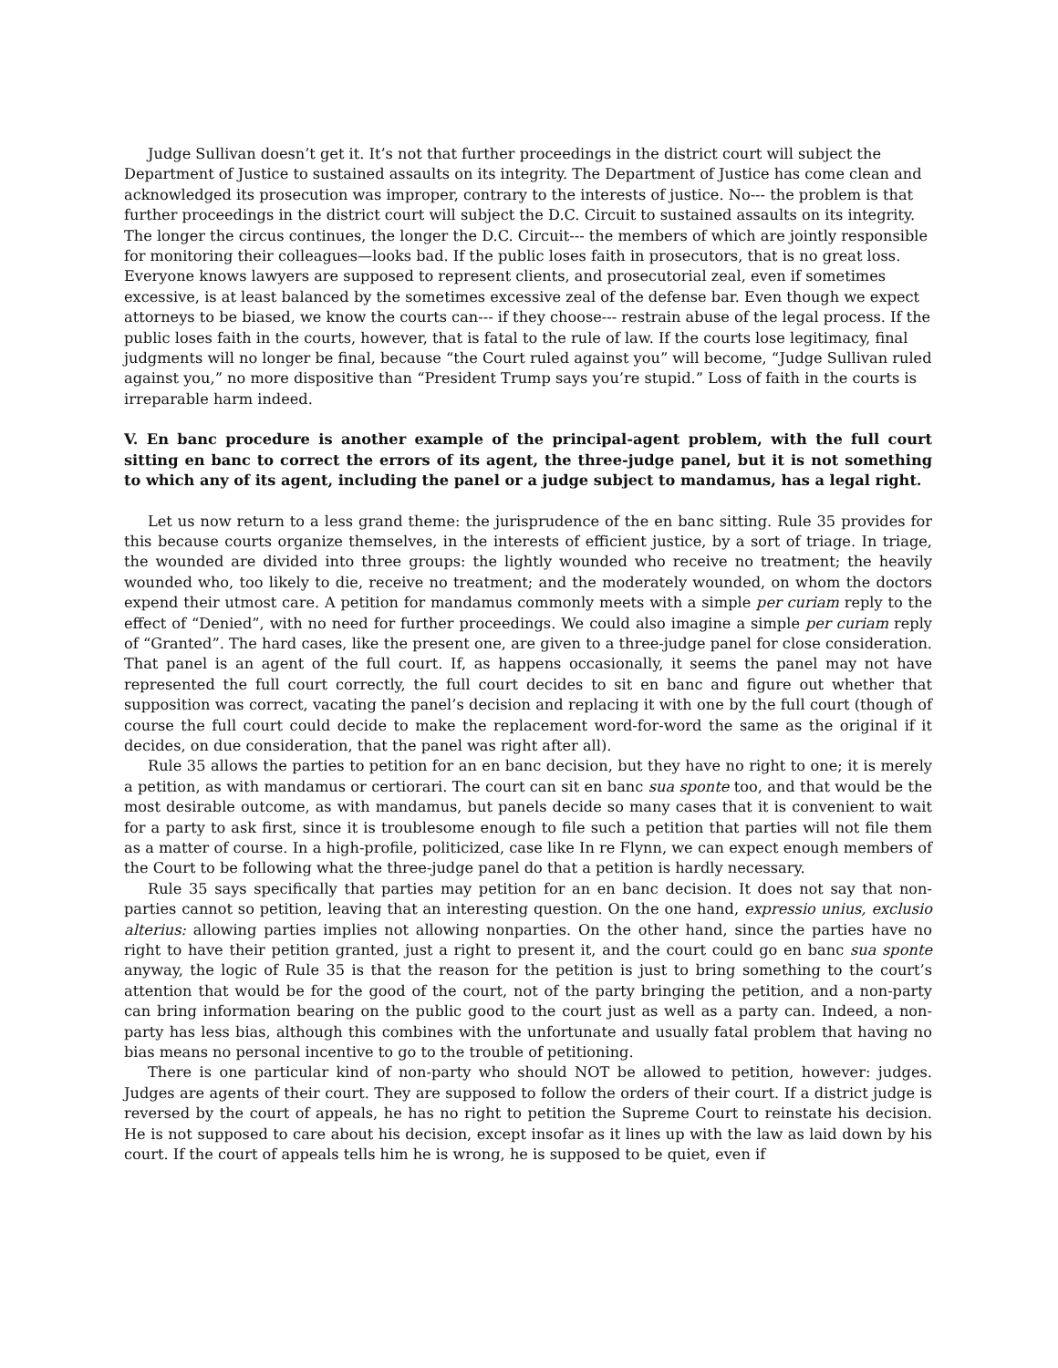Judge Sullivan doesn’t get it. It’s not that further proceedings in the district court will subject the Department of Justice to sustained assaults on its integrity. The Department of Justice has come clean and acknowledged its prosecution was improper, contrary to the interests of justice. No--- the problem is that further proceedings in the district court will subject the D.C. Circuit to sustained assaults on its integrity. The longer the circus continues, the longer the D.C. Circuit--- the members of which are jointly responsible for monitoring their colleagues—looks bad. If the public loses faith in prosecutors, that is no great loss. Everyone knows lawyers are supposed to represent clients, and prosecutorial zeal, even if sometimes excessive, is at least balanced by the sometimes excessive zeal of the defense bar. Even though we expect attorneys to be biased, we know the courts can--- if they choose--- restrain abuse of the legal process. If the public loses faith in the courts, however, that is fatal to the rule of law. If the courts lose legitimacy, final judgments will no longer be final, because “the Court ruled against you” will become, “Judge Sullivan ruled against you,” no more dispositive than “President Trump says you’re stupid.” Loss of faith in the courts is irreparable harm indeed.
V. En banc procedure is another example of the principal-agent problem, with the full court sitting en banc to correct the errors of its agent, the three-judge panel, but it is not something to which any of its agent, including the panel or a judge subject to mandamus, has a legal right.
Let us now return to a less grand theme: the jurisprudence of the en banc sitting. Rule 35 provides for this because courts organize themselves, in the interests of efficient justice, by a sort of triage. In triage, the wounded are divided into three groups: the lightly wounded who receive no treatment; the heavily wounded who, too likely to die, receive no treatment; and the moderately wounded, on whom the doctors expend their utmost care. A petition for mandamus commonly meets with a simple per curiam reply to the effect of “Denied”, with no need for further proceedings. We could also imagine a simple per curiam reply of “Granted”. The hard cases, like the present one, are given to a three-judge panel for close consideration. That panel is an agent of the full court. If, as happens occasionally, it seems the panel may not have represented the full court correctly, the full court decides to sit en banc and figure out whether that supposition was correct, vacating the panel’s decision and replacing it with one by the full court (though of course the full court could decide to make the replacement word-for-word the same as the original if it decides, on due consideration, that the panel was right after all).
Rule 35 allows the parties to petition for an en banc decision, but they have no right to one; it is merely a petition, as with mandamus or certiorari. The court can sit en banc sua sponte too, and that would be the most desirable outcome, as with mandamus, but panels decide so many cases that it is convenient to wait for a party to ask first, since it is troublesome enough to file such a petition that parties will not file them as a matter of course. In a high-profile, politicized, case like In re Flynn, we can expect enough members of the Court to be following what the three-judge panel do that a petition is hardly necessary.
Rule 35 says specifically that parties may petition for an en banc decision. It does not say that non-parties cannot so petition, leaving that an interesting question. On the one hand, expressio unius, exclusio alterius: allowing parties implies not allowing nonparties. On the other hand, since the parties have no right to have their petition granted, just a right to present it, and the court could go en banc sua sponte anyway, the logic of Rule 35 is that the reason for the petition is just to bring something to the court’s attention that would be for the good of the court, not of the party bringing the petition, and a non-party can bring information bearing on the public good to the court just as well as a party can. Indeed, a non-party has less bias, although this combines with the unfortunate and usually fatal problem that having no bias means no personal incentive to go to the trouble of petitioning.
There is one particular kind of non-party who should NOT be allowed to petition, however: judges. Judges are agents of their court. They are supposed to follow the orders of their court. If a district judge is reversed by the court of appeals, he has no right to petition the Supreme Court to reinstate his decision. He is not supposed to care about his decision, except insofar as it lines up with the law as laid down by his court. If the court of appeals tells him he is wrong, he is supposed to be quiet, even if